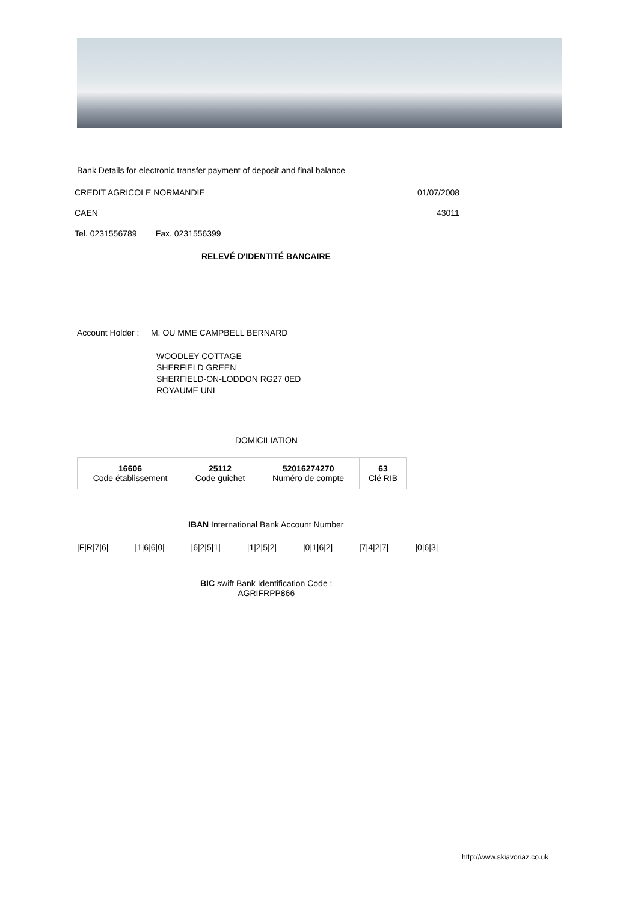Bank Details for electronic transfer payment of deposit and final balance
CREDIT AGRICOLE NORMANDIE 01/07/2008
CAEN 43011
Tel. 0231556789 Fax. 0231556399
RELEVÉ D'IDENTITÉ BANCAIRE
Account Holder : M. OU MME CAMPBELL BERNARD
WOODLEY COTTAGE
SHERFIELD GREEN
SHERFIELD-ON-LODDON RG27 0ED
ROYAUME UNI
DOMICILIATION
| 16606 Code établissement | 25112 Code guichet | 52016274270 Numéro de compte | 63 Clé RIB |
IBAN International Bank Account Number
|F|R|7|6| |1|6|6|0| |6|2|5|1| |1|2|5|2| |0|1|6|2| |7|4|2|7| |0|6|3|
BIC swift Bank Identification Code :
AGRIFRPP866
http://www.skiavoriaz.co.uk